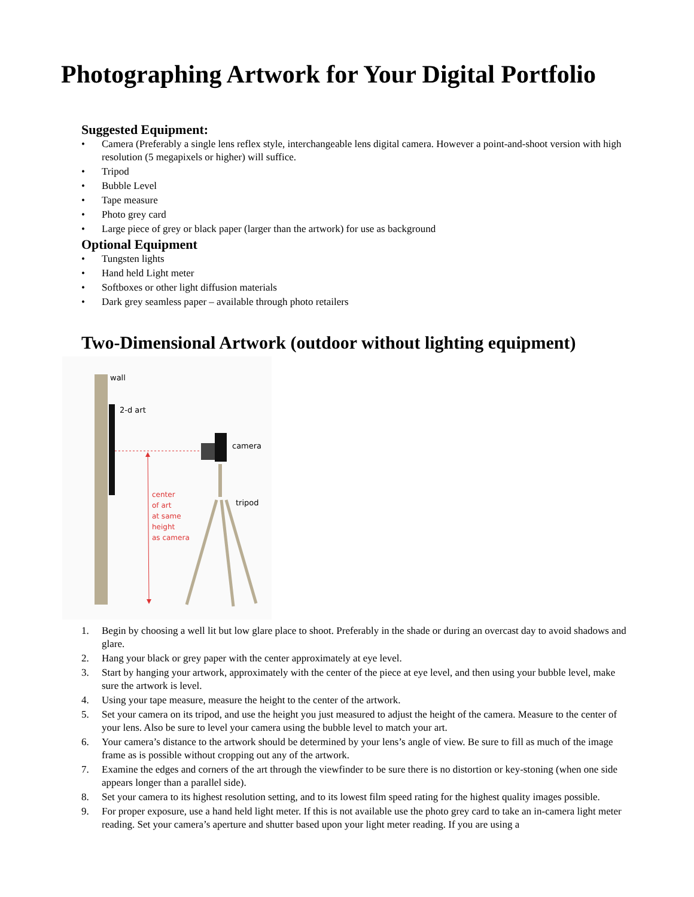Photographing Artwork for Your Digital Portfolio
Suggested Equipment:
• Camera (Preferably a single lens reflex style, interchangeable lens digital camera. However a point-and-shoot version with high resolution (5 megapixels or higher) will suffice.
• Tripod
• Bubble Level
• Tape measure
• Photo grey card
• Large piece of grey or black paper (larger than the artwork) for use as background
Optional Equipment
• Tungsten lights
• Hand held Light meter
• Softboxes or other light diffusion materials
• Dark grey seamless paper – available through photo retailers
Two-Dimensional Artwork (outdoor without lighting equipment)
wall
2-d art
center of art at same height as camera
camera
tripod
1. Begin by choosing a well lit but low glare place to shoot. Preferably in the shade or during an overcast day to avoid shadows and glare.
2. Hang your black or grey paper with the center approximately at eye level.
3. Start by hanging your artwork, approximately with the center of the piece at eye level, and then using your bubble level, make sure the artwork is level.
4. Using your tape measure, measure the height to the center of the artwork.
5. Set your camera on its tripod, and use the height you just measured to adjust the height of the camera. Measure to the center of your lens. Also be sure to level your camera using the bubble level to match your art.
6. Your camera’s distance to the artwork should be determined by your lens’s angle of view. Be sure to fill as much of the image frame as is possible without cropping out any of the artwork.
7. Examine the edges and corners of the art through the viewfinder to be sure there is no distortion or key-stoning (when one side appears longer than a parallel side).
8. Set your camera to its highest resolution setting, and to its lowest film speed rating for the highest quality images possible.
9. For proper exposure, use a hand held light meter. If this is not available use the photo grey card to take an in-camera light meter reading. Set your camera’s aperture and shutter based upon your light meter reading. If you are using a